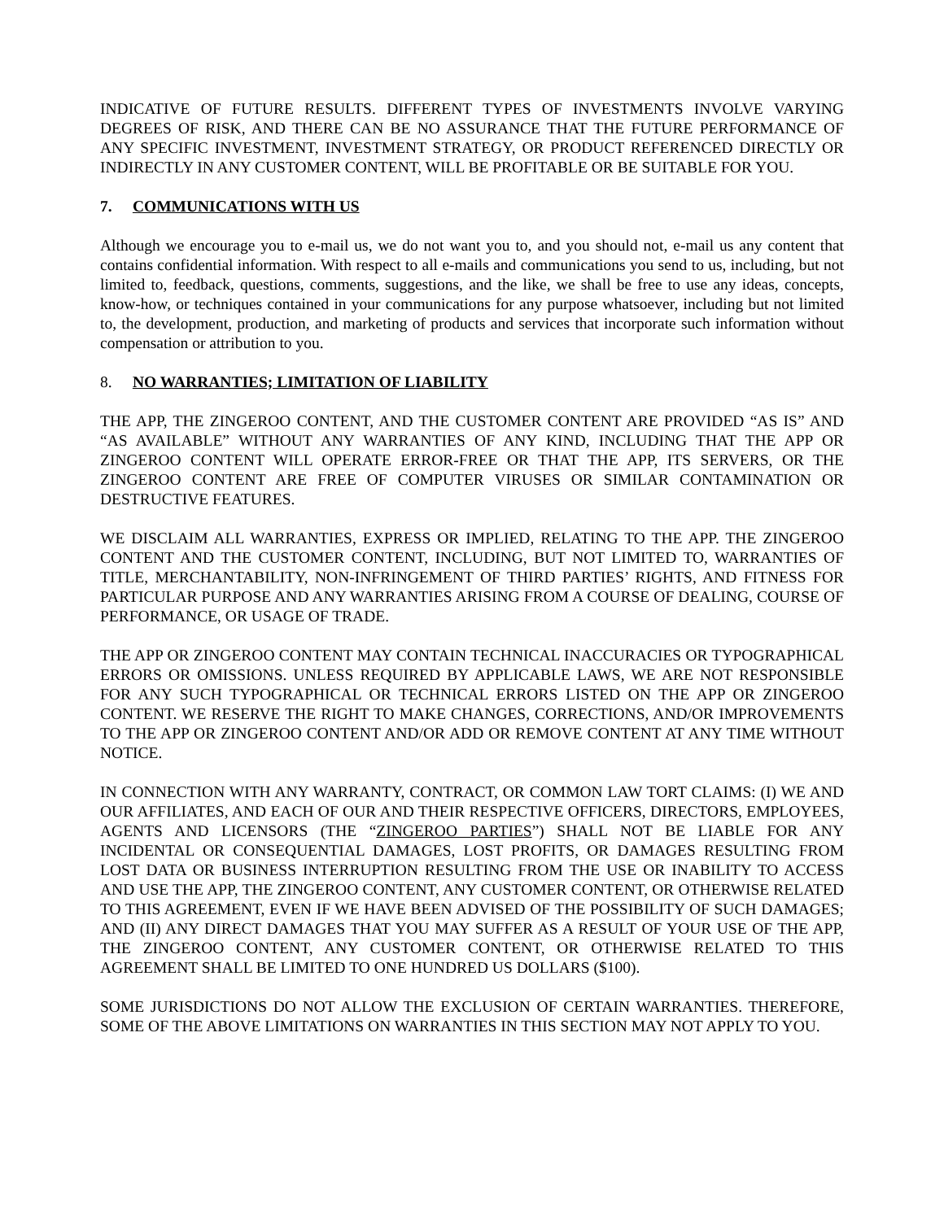INDICATIVE OF FUTURE RESULTS. DIFFERENT TYPES OF INVESTMENTS INVOLVE VARYING DEGREES OF RISK, AND THERE CAN BE NO ASSURANCE THAT THE FUTURE PERFORMANCE OF ANY SPECIFIC INVESTMENT, INVESTMENT STRATEGY, OR PRODUCT REFERENCED DIRECTLY OR INDIRECTLY IN ANY CUSTOMER CONTENT, WILL BE PROFITABLE OR BE SUITABLE FOR YOU.
7. COMMUNICATIONS WITH US
Although we encourage you to e-mail us, we do not want you to, and you should not, e-mail us any content that contains confidential information. With respect to all e-mails and communications you send to us, including, but not limited to, feedback, questions, comments, suggestions, and the like, we shall be free to use any ideas, concepts, know-how, or techniques contained in your communications for any purpose whatsoever, including but not limited to, the development, production, and marketing of products and services that incorporate such information without compensation or attribution to you.
8. NO WARRANTIES; LIMITATION OF LIABILITY
THE APP, THE ZINGEROO CONTENT, AND THE CUSTOMER CONTENT ARE PROVIDED “AS IS” AND “AS AVAILABLE” WITHOUT ANY WARRANTIES OF ANY KIND, INCLUDING THAT THE APP OR ZINGEROO CONTENT WILL OPERATE ERROR-FREE OR THAT THE APP, ITS SERVERS, OR THE ZINGEROO CONTENT ARE FREE OF COMPUTER VIRUSES OR SIMILAR CONTAMINATION OR DESTRUCTIVE FEATURES.
WE DISCLAIM ALL WARRANTIES, EXPRESS OR IMPLIED, RELATING TO THE APP. THE ZINGEROO CONTENT AND THE CUSTOMER CONTENT, INCLUDING, BUT NOT LIMITED TO, WARRANTIES OF TITLE, MERCHANTABILITY, NON-INFRINGEMENT OF THIRD PARTIES’ RIGHTS, AND FITNESS FOR PARTICULAR PURPOSE AND ANY WARRANTIES ARISING FROM A COURSE OF DEALING, COURSE OF PERFORMANCE, OR USAGE OF TRADE.
THE APP OR ZINGEROO CONTENT MAY CONTAIN TECHNICAL INACCURACIES OR TYPOGRAPHICAL ERRORS OR OMISSIONS. UNLESS REQUIRED BY APPLICABLE LAWS, WE ARE NOT RESPONSIBLE FOR ANY SUCH TYPOGRAPHICAL OR TECHNICAL ERRORS LISTED ON THE APP OR ZINGEROO CONTENT. WE RESERVE THE RIGHT TO MAKE CHANGES, CORRECTIONS, AND/OR IMPROVEMENTS TO THE APP OR ZINGEROO CONTENT AND/OR ADD OR REMOVE CONTENT AT ANY TIME WITHOUT NOTICE.
IN CONNECTION WITH ANY WARRANTY, CONTRACT, OR COMMON LAW TORT CLAIMS: (I) WE AND OUR AFFILIATES, AND EACH OF OUR AND THEIR RESPECTIVE OFFICERS, DIRECTORS, EMPLOYEES, AGENTS AND LICENSORS (THE “ZINGEROO PARTIES”) SHALL NOT BE LIABLE FOR ANY INCIDENTAL OR CONSEQUENTIAL DAMAGES, LOST PROFITS, OR DAMAGES RESULTING FROM LOST DATA OR BUSINESS INTERRUPTION RESULTING FROM THE USE OR INABILITY TO ACCESS AND USE THE APP, THE ZINGEROO CONTENT, ANY CUSTOMER CONTENT, OR OTHERWISE RELATED TO THIS AGREEMENT, EVEN IF WE HAVE BEEN ADVISED OF THE POSSIBILITY OF SUCH DAMAGES; AND (II) ANY DIRECT DAMAGES THAT YOU MAY SUFFER AS A RESULT OF YOUR USE OF THE APP, THE ZINGEROO CONTENT, ANY CUSTOMER CONTENT, OR OTHERWISE RELATED TO THIS AGREEMENT SHALL BE LIMITED TO ONE HUNDRED US DOLLARS ($100).
SOME JURISDICTIONS DO NOT ALLOW THE EXCLUSION OF CERTAIN WARRANTIES. THEREFORE, SOME OF THE ABOVE LIMITATIONS ON WARRANTIES IN THIS SECTION MAY NOT APPLY TO YOU.